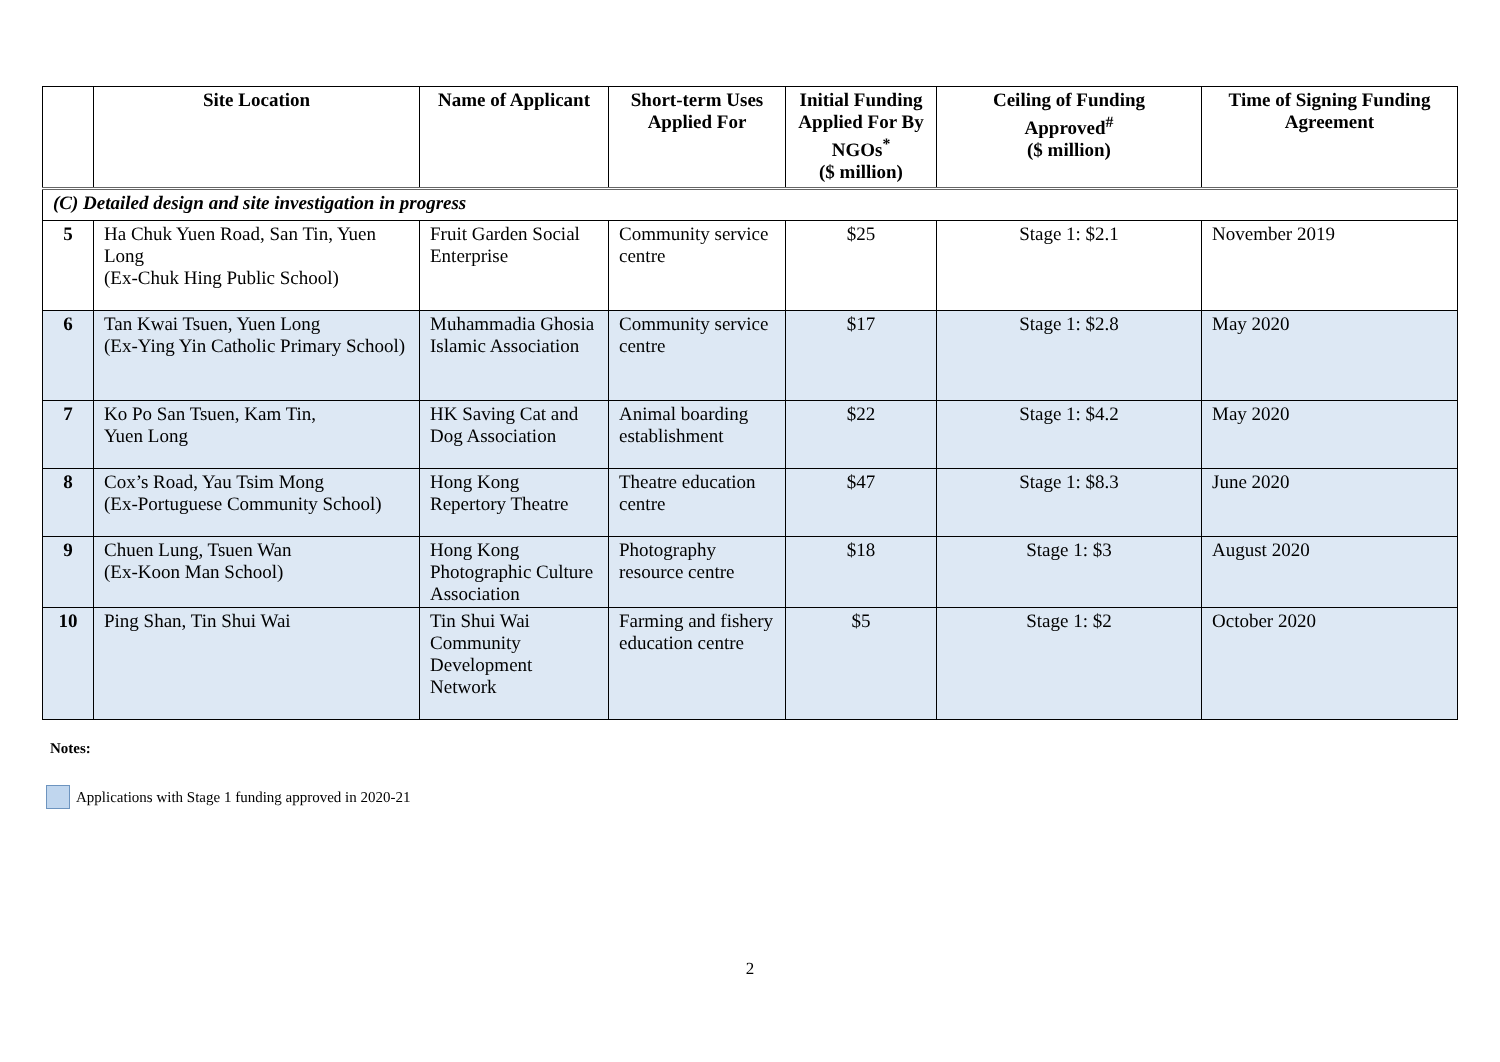| | Site Location | Name of Applicant | Short-term Uses Applied For | Initial Funding Applied For By NGOs<sup>*</sup> ($ million) | Ceiling of Funding Approved<sup>#</sup> ($ million) | Time of Signing Funding Agreement |
| --- | --- | --- | --- | --- | --- | --- |
| (C) Detailed design and site investigation in progress | | | | | | |
| 5 | Ha Chuk Yuen Road, San Tin, Yuen Long (Ex-Chuk Hing Public School) | Fruit Garden Social Enterprise | Community service centre | $25 | Stage 1: $2.1 | November 2019 |
| 6 | Tan Kwai Tsuen, Yuen Long (Ex-Ying Yin Catholic Primary School) | Muhammadia Ghosia Islamic Association | Community service centre | $17 | Stage 1: $2.8 | May 2020 |
| 7 | Ko Po San Tsuen, Kam Tin, Yuen Long | HK Saving Cat and Dog Association | Animal boarding establishment | $22 | Stage 1: $4.2 | May 2020 |
| 8 | Cox’s Road, Yau Tsim Mong (Ex-Portuguese Community School) | Hong Kong Repertory Theatre | Theatre education centre | $47 | Stage 1: $8.3 | June 2020 |
| 9 | Chuen Lung, Tsuen Wan (Ex-Koon Man School) | Hong Kong Photographic Culture Association | Photography resource centre | $18 | Stage 1: $3 | August 2020 |
| 10 | Ping Shan, Tin Shui Wai | Tin Shui Wai Community Development Network | Farming and fishery education centre | $5 | Stage 1: $2 | October 2020 |
Notes:
Applications with Stage 1 funding approved in 2020-21
2